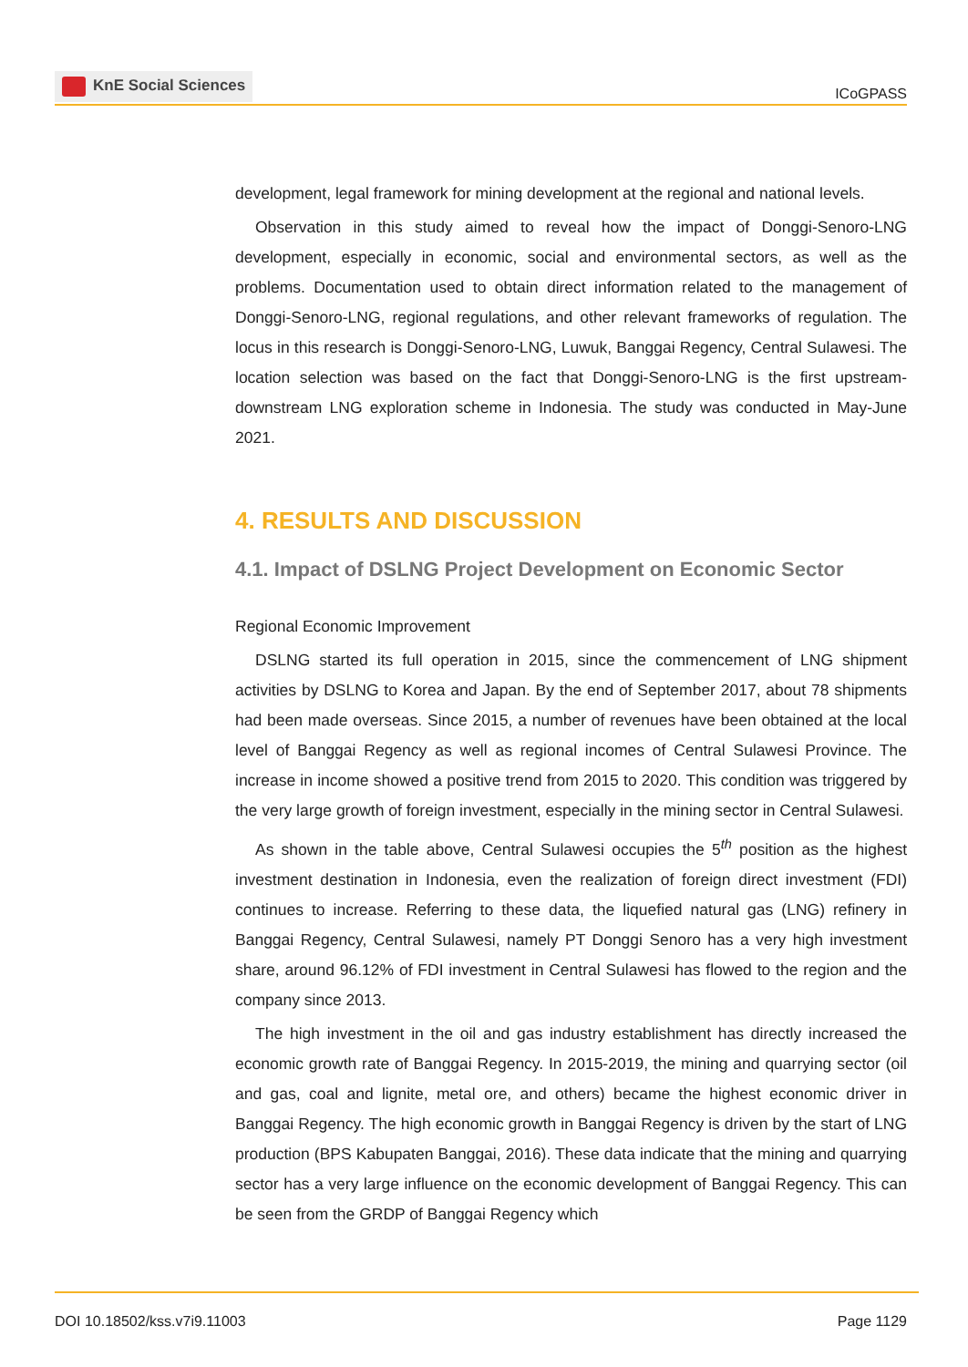KnE Social Sciences
ICoGPASS
development, legal framework for mining development at the regional and national levels.
Observation in this study aimed to reveal how the impact of Donggi-Senoro-LNG development, especially in economic, social and environmental sectors, as well as the problems. Documentation used to obtain direct information related to the management of Donggi-Senoro-LNG, regional regulations, and other relevant frameworks of regulation. The locus in this research is Donggi-Senoro-LNG, Luwuk, Banggai Regency, Central Sulawesi. The location selection was based on the fact that Donggi-Senoro-LNG is the first upstream-downstream LNG exploration scheme in Indonesia. The study was conducted in May-June 2021.
4. RESULTS AND DISCUSSION
4.1. Impact of DSLNG Project Development on Economic Sector
Regional Economic Improvement
DSLNG started its full operation in 2015, since the commencement of LNG shipment activities by DSLNG to Korea and Japan. By the end of September 2017, about 78 shipments had been made overseas. Since 2015, a number of revenues have been obtained at the local level of Banggai Regency as well as regional incomes of Central Sulawesi Province. The increase in income showed a positive trend from 2015 to 2020. This condition was triggered by the very large growth of foreign investment, especially in the mining sector in Central Sulawesi.
As shown in the table above, Central Sulawesi occupies the 5<sup>th</sup> position as the highest investment destination in Indonesia, even the realization of foreign direct investment (FDI) continues to increase. Referring to these data, the liquefied natural gas (LNG) refinery in Banggai Regency, Central Sulawesi, namely PT Donggi Senoro has a very high investment share, around 96.12% of FDI investment in Central Sulawesi has flowed to the region and the company since 2013.
The high investment in the oil and gas industry establishment has directly increased the economic growth rate of Banggai Regency. In 2015-2019, the mining and quarrying sector (oil and gas, coal and lignite, metal ore, and others) became the highest economic driver in Banggai Regency. The high economic growth in Banggai Regency is driven by the start of LNG production (BPS Kabupaten Banggai, 2016). These data indicate that the mining and quarrying sector has a very large influence on the economic development of Banggai Regency. This can be seen from the GRDP of Banggai Regency which
DOI 10.18502/kss.v7i9.11003 Page 1129